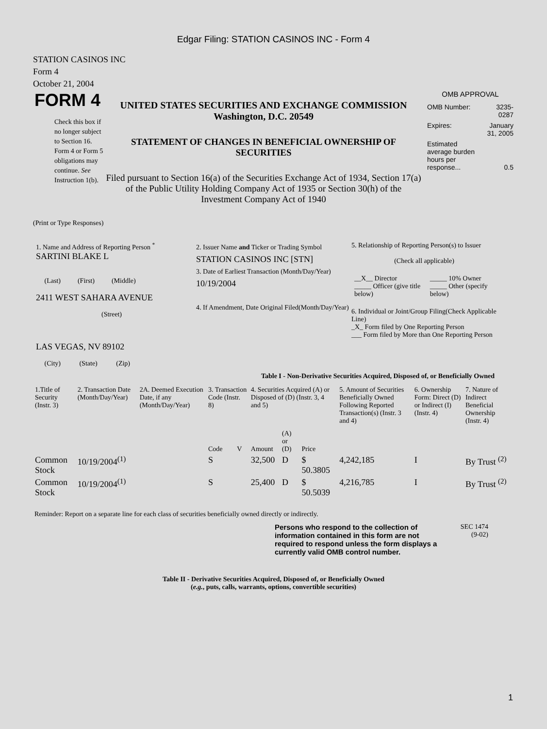Edgar Filing: STATION CASINOS INC - Form 4
STATION CASINOS INC
Form 4
October 21, 2004
FORM 4
Check this box if no longer subject to Section 16. Form 4 or Form 5 obligations may continue. See Instruction 1(b).
UNITED STATES SECURITIES AND EXCHANGE COMMISSION
Washington, D.C. 20549
STATEMENT OF CHANGES IN BENEFICIAL OWNERSHIP OF SECURITIES
Filed pursuant to Section 16(a) of the Securities Exchange Act of 1934, Section 17(a) of the Public Utility Holding Company Act of 1935 or Section 30(h) of the Investment Company Act of 1940
OMB APPROVAL
| OMB Number: | 3235-0287 |
| Expires: | January 31, 2005 |
| Estimated average burden hours per response... | 0.5 |
(Print or Type Responses)
1. Name and Address of Reporting Person <sup>*</sup>
SARTINI BLAKE L
(Last) (First) (Middle)
2411 WEST SAHARA AVENUE
(Street)
LAS VEGAS, NV 89102
(City) (State) (Zip)
2. Issuer Name and Ticker or Trading Symbol
STATION CASINOS INC [STN]
3. Date of Earliest Transaction (Month/Day/Year)
10/19/2004
4. If Amendment, Date Original Filed(Month/Day/Year)
5. Relationship of Reporting Person(s) to Issuer
(Check all applicable)
| __X__ Director _____ Officer (give title below) | _____ 10% Owner _____ Other (specify below) |
6. Individual or Joint/Group Filing(Check Applicable Line)
_X_ Form filed by One Reporting Person
___ Form filed by More than One Reporting Person
Table I - Non-Derivative Securities Acquired, Disposed of, or Beneficially Owned
| 1.Title of Security (Instr. 3) | 2. Transaction Date (Month/Day/Year) | 2A. Deemed Execution Date, if any (Month/Day/Year) | 3. Transaction Code (Instr. 8) | | 4. Securities Acquired (A) or Disposed of (D) (Instr. 3, 4 and 5) | | | 5. Amount of Securities Beneficially Owned Following Reported Transaction(s) (Instr. 3 and 4) | 6. Ownership Form: Direct (D) or Indirect (I) (Instr. 4) | 7. Nature of Indirect Beneficial Ownership (Instr. 4) |
| --- | --- | --- | --- | --- | --- | --- | --- | --- | --- | --- |
| | | | Code | V | Amount | (A) or (D) | Price | | | |
| Common Stock | 10/19/2004<sup>(1)</sup> | | S | | 32,500 | D | $ 50.3805 | 4,242,185 | I | By Trust <sup>(2)</sup> |
| Common Stock | 10/19/2004<sup>(1)</sup> | | S | | 25,400 | D | $ 50.5039 | 4,216,785 | I | By Trust <sup>(2)</sup> |
Reminder: Report on a separate line for each class of securities beneficially owned directly or indirectly.
Persons who respond to the collection of information contained in this form are not required to respond unless the form displays a currently valid OMB control number.
SEC 1474
(9-02)
Table II - Derivative Securities Acquired, Disposed of, or Beneficially Owned
(e.g., puts, calls, warrants, options, convertible securities)
1